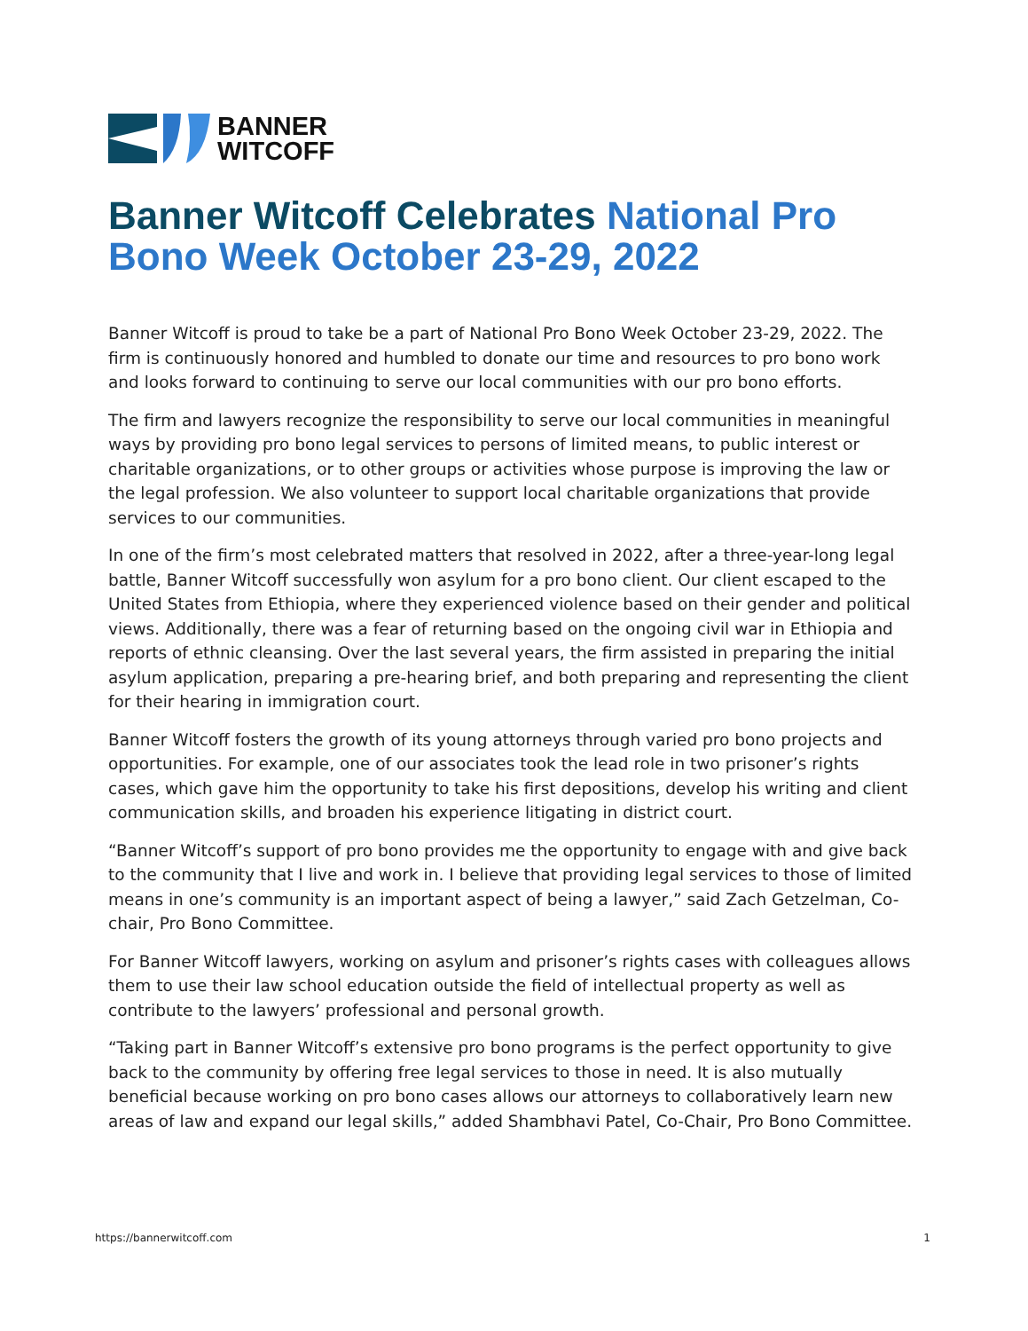BANNER
WITCOFF
Banner Witcoff Celebrates National Pro Bono Week October 23-29, 2022
Banner Witcoff is proud to take be a part of National Pro Bono Week October 23-29, 2022. The firm is continuously honored and humbled to donate our time and resources to pro bono work and looks forward to continuing to serve our local communities with our pro bono efforts.
The firm and lawyers recognize the responsibility to serve our local communities in meaningful ways by providing pro bono legal services to persons of limited means, to public interest or charitable organizations, or to other groups or activities whose purpose is improving the law or the legal profession. We also volunteer to support local charitable organizations that provide services to our communities.
In one of the firm’s most celebrated matters that resolved in 2022, after a three-year-long legal battle, Banner Witcoff successfully won asylum for a pro bono client. Our client escaped to the United States from Ethiopia, where they experienced violence based on their gender and political views. Additionally, there was a fear of returning based on the ongoing civil war in Ethiopia and reports of ethnic cleansing. Over the last several years, the firm assisted in preparing the initial asylum application, preparing a pre-hearing brief, and both preparing and representing the client for their hearing in immigration court.
Banner Witcoff fosters the growth of its young attorneys through varied pro bono projects and opportunities. For example, one of our associates took the lead role in two prisoner’s rights cases, which gave him the opportunity to take his first depositions, develop his writing and client communication skills, and broaden his experience litigating in district court.
“Banner Witcoff’s support of pro bono provides me the opportunity to engage with and give back to the community that I live and work in. I believe that providing legal services to those of limited means in one’s community is an important aspect of being a lawyer,” said Zach Getzelman, Co-chair, Pro Bono Committee.
For Banner Witcoff lawyers, working on asylum and prisoner’s rights cases with colleagues allows them to use their law school education outside the field of intellectual property as well as contribute to the lawyers’ professional and personal growth.
“Taking part in Banner Witcoff’s extensive pro bono programs is the perfect opportunity to give back to the community by offering free legal services to those in need. It is also mutually beneficial because working on pro bono cases allows our attorneys to collaboratively learn new areas of law and expand our legal skills,” added Shambhavi Patel, Co-Chair, Pro Bono Committee.
https://bannerwitcoff.com 1